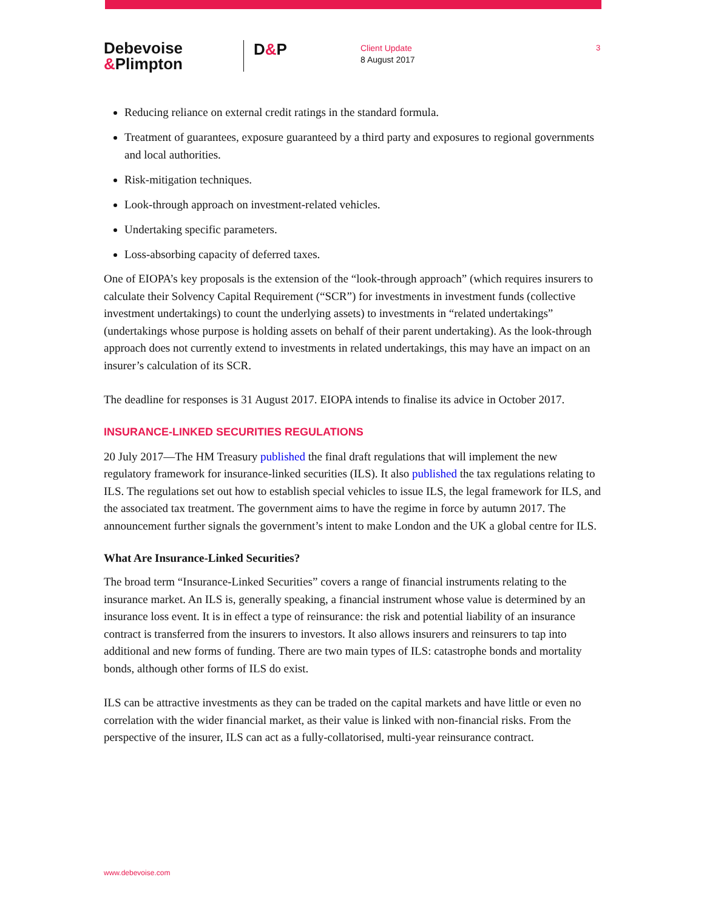Debevoise
&Plimpton
D&P
Client Update
8 August 2017
3
Reducing reliance on external credit ratings in the standard formula.
Treatment of guarantees, exposure guaranteed by a third party and exposures to regional governments and local authorities.
Risk-mitigation techniques.
Look-through approach on investment-related vehicles.
Undertaking specific parameters.
Loss-absorbing capacity of deferred taxes.
One of EIOPA’s key proposals is the extension of the “look-through approach” (which requires insurers to calculate their Solvency Capital Requirement (“SCR”) for investments in investment funds (collective investment undertakings) to count the underlying assets) to investments in “related undertakings” (undertakings whose purpose is holding assets on behalf of their parent undertaking). As the look-through approach does not currently extend to investments in related undertakings, this may have an impact on an insurer’s calculation of its SCR.
The deadline for responses is 31 August 2017. EIOPA intends to finalise its advice in October 2017.
INSURANCE-LINKED SECURITIES REGULATIONS
20 July 2017—The HM Treasury published the final draft regulations that will implement the new regulatory framework for insurance-linked securities (ILS). It also published the tax regulations relating to ILS. The regulations set out how to establish special vehicles to issue ILS, the legal framework for ILS, and the associated tax treatment. The government aims to have the regime in force by autumn 2017. The announcement further signals the government’s intent to make London and the UK a global centre for ILS.
What Are Insurance-Linked Securities?
The broad term “Insurance-Linked Securities” covers a range of financial instruments relating to the insurance market. An ILS is, generally speaking, a financial instrument whose value is determined by an insurance loss event. It is in effect a type of reinsurance: the risk and potential liability of an insurance contract is transferred from the insurers to investors. It also allows insurers and reinsurers to tap into additional and new forms of funding. There are two main types of ILS: catastrophe bonds and mortality bonds, although other forms of ILS do exist.
ILS can be attractive investments as they can be traded on the capital markets and have little or even no correlation with the wider financial market, as their value is linked with non-financial risks. From the perspective of the insurer, ILS can act as a fully-collatorised, multi-year reinsurance contract.
www.debevoise.com